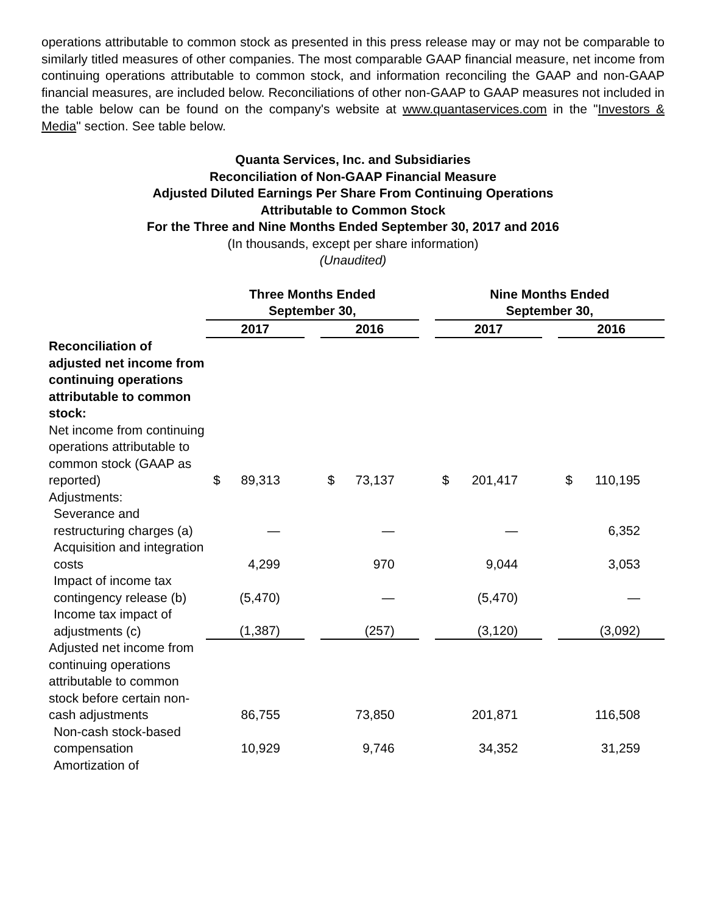operations attributable to common stock as presented in this press release may or may not be comparable to similarly titled measures of other companies. The most comparable GAAP financial measure, net income from continuing operations attributable to common stock, and information reconciling the GAAP and non-GAAP financial measures, are included below. Reconciliations of other non-GAAP to GAAP measures not included in the table below can be found on the company's website at www.quantaservices.com in the "Investors & Media" section. See table below.
Quanta Services, Inc. and Subsidiaries
Reconciliation of Non-GAAP Financial Measure
Adjusted Diluted Earnings Per Share From Continuing Operations
Attributable to Common Stock
For the Three and Nine Months Ended September 30, 2017 and 2016
(In thousands, except per share information)
(Unaudited)
| | Three Months Ended September 30, | | | | Nine Months Ended September 30, | | |
| | 2017 | | 2016 | | 2017 | | 2016 |
| Reconciliation of adjusted net income from continuing operations attributable to common stock: | | | | | | | |
| Net income from continuing operations attributable to common stock (GAAP as reported) | $ 89,313 | | $ 73,137 | | $ 201,417 | | $ 110,195 |
| Adjustments: | | | | | | | |
| Severance and restructuring charges (a) | — | | — | | — | | 6,352 |
| Acquisition and integration costs | 4,299 | | 970 | | 9,044 | | 3,053 |
| Impact of income tax contingency release (b) | (5,470) | | — | | (5,470) | | — |
| Income tax impact of adjustments (c) | (1,387) | | (257) | | (3,120) | | (3,092) |
| Adjusted net income from continuing operations attributable to common stock before certain non-cash adjustments | 86,755 | | 73,850 | | 201,871 | | 116,508 |
| Non-cash stock-based compensation | 10,929 | | 9,746 | | 34,352 | | 31,259 |
| Amortization of | | | | | | | |